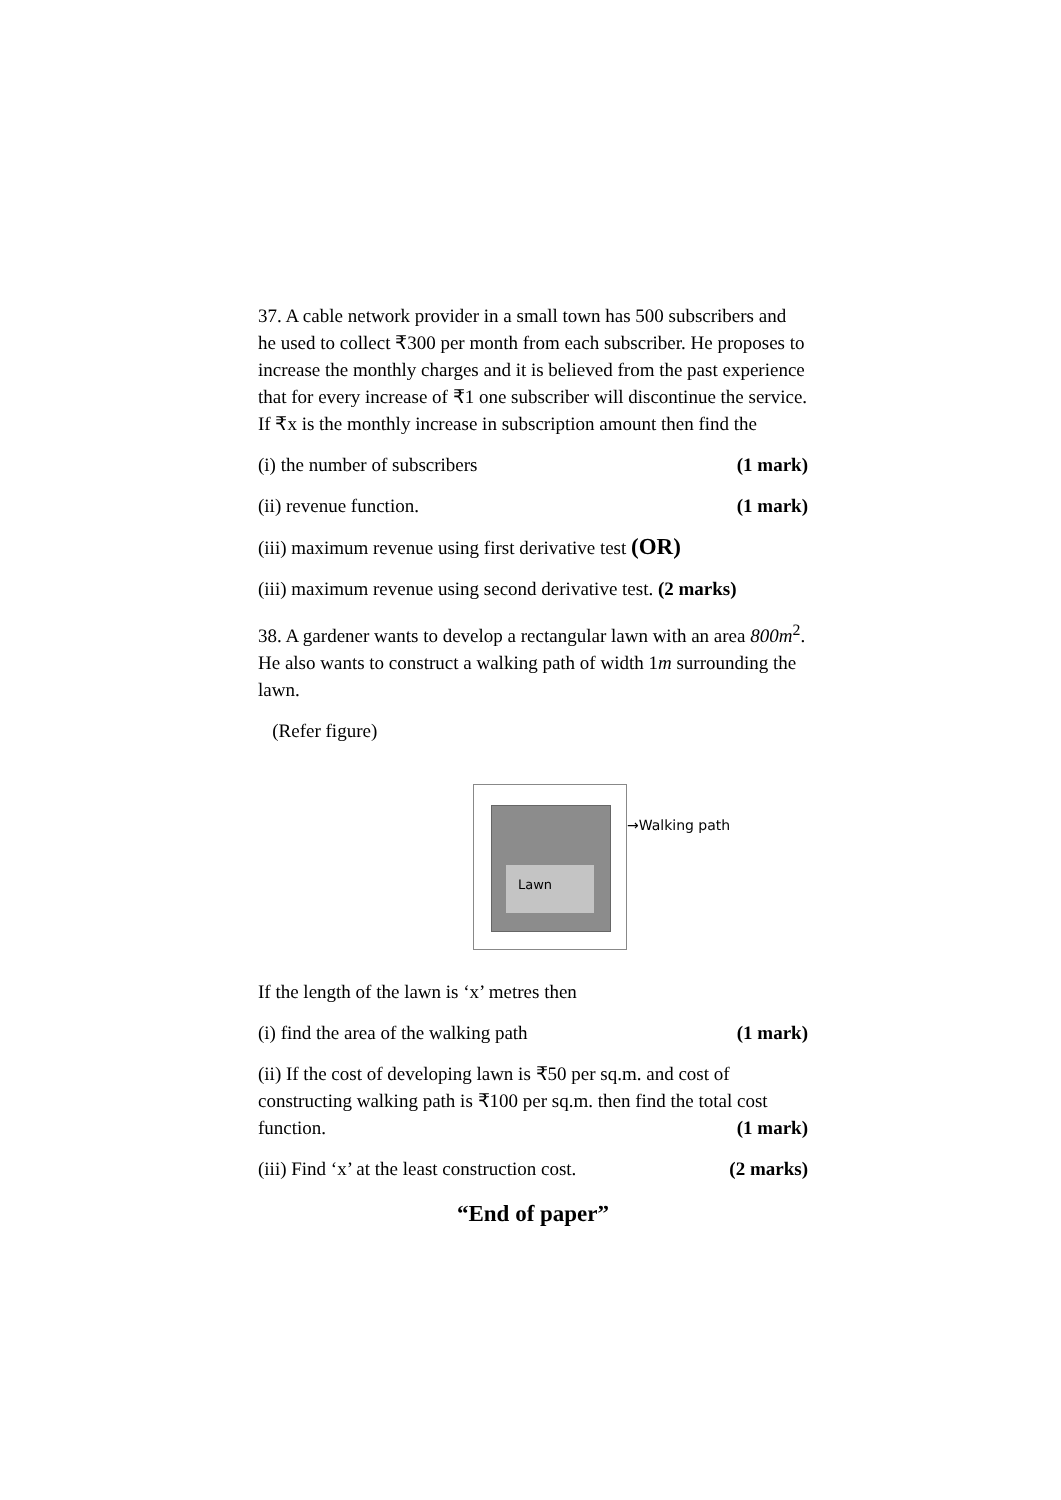37. A cable network provider in a small town has 500 subscribers and he used to collect ₹300 per month from each subscriber. He proposes to increase the monthly charges and it is believed from the past experience that for every increase of ₹1 one subscriber will discontinue the service. If ₹x is the monthly increase in subscription amount then find the
(i) the number of subscribers (1 mark)
(ii) revenue function. (1 mark)
(iii) maximum revenue using first derivative test (OR)
(iii) maximum revenue using second derivative test. (2 marks)
38. A gardener wants to develop a rectangular lawn with an area 800m<sup>2</sup>. He also wants to construct a walking path of width 1m surrounding the lawn.
(Refer figure)
Lawn
→Walking path
If the length of the lawn is ‘x’ metres then
(i) find the area of the walking path (1 mark)
(ii) If the cost of developing lawn is ₹50 per sq.m. and cost of constructing walking path is ₹100 per sq.m. then find the total cost function. (1 mark)
(iii) Find ‘x’ at the least construction cost. (2 marks)
“End of paper”